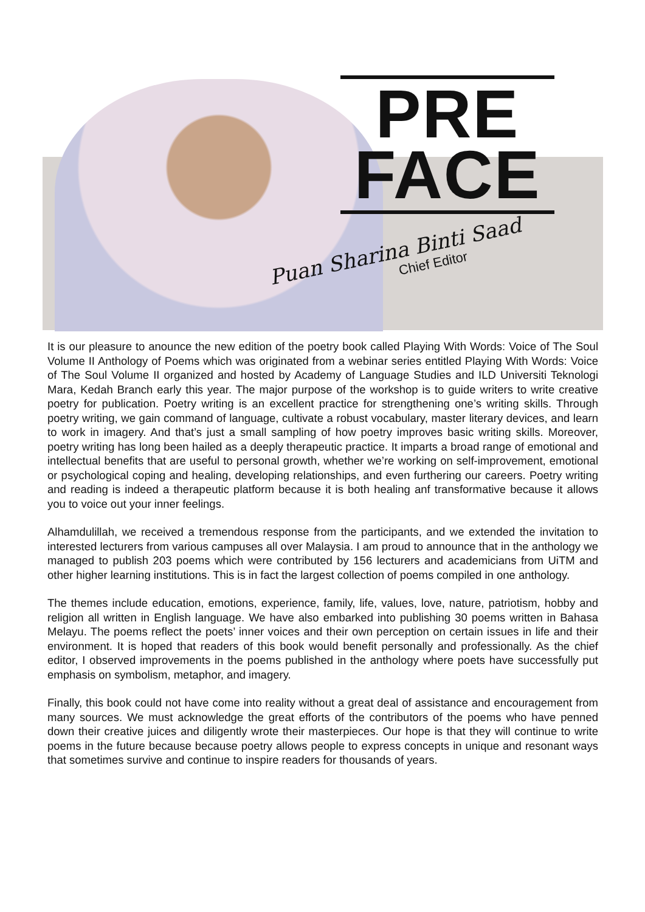PRE
FACE
Puan Sharina Binti Saad
Chief Editor
It is our pleasure to anounce the new edition of the poetry book called Playing With Words: Voice of The Soul Volume II Anthology of Poems which was originated from a webinar series entitled Playing With Words: Voice of The Soul Volume II organized and hosted by Academy of Language Studies and ILD Universiti Teknologi Mara, Kedah Branch early this year. The major purpose of the workshop is to guide writers to write creative poetry for publication. Poetry writing is an excellent practice for strengthening one’s writing skills. Through poetry writing, we gain command of language, cultivate a robust vocabulary, master literary devices, and learn to work in imagery. And that’s just a small sampling of how poetry improves basic writing skills. Moreover, poetry writing has long been hailed as a deeply therapeutic practice. It imparts a broad range of emotional and intellectual benefits that are useful to personal growth, whether we’re working on self-improvement, emotional or psychological coping and healing, developing relationships, and even furthering our careers. Poetry writing and reading is indeed a therapeutic platform because it is both healing anf transformative because it allows you to voice out your inner feelings.
Alhamdulillah, we received a tremendous response from the participants, and we extended the invitation to interested lecturers from various campuses all over Malaysia. I am proud to announce that in the anthology we managed to publish 203 poems which were contributed by 156 lecturers and academicians from UiTM and other higher learning institutions. This is in fact the largest collection of poems compiled in one anthology.
The themes include education, emotions, experience, family, life, values, love, nature, patriotism, hobby and religion all written in English language. We have also embarked into publishing 30 poems written in Bahasa Melayu. The poems reflect the poets’ inner voices and their own perception on certain issues in life and their environment. It is hoped that readers of this book would benefit personally and professionally. As the chief editor, I observed improvements in the poems published in the anthology where poets have successfully put emphasis on symbolism, metaphor, and imagery.
Finally, this book could not have come into reality without a great deal of assistance and encouragement from many sources. We must acknowledge the great efforts of the contributors of the poems who have penned down their creative juices and diligently wrote their masterpieces. Our hope is that they will continue to write poems in the future because because poetry allows people to express concepts in unique and resonant ways that sometimes survive and continue to inspire readers for thousands of years.